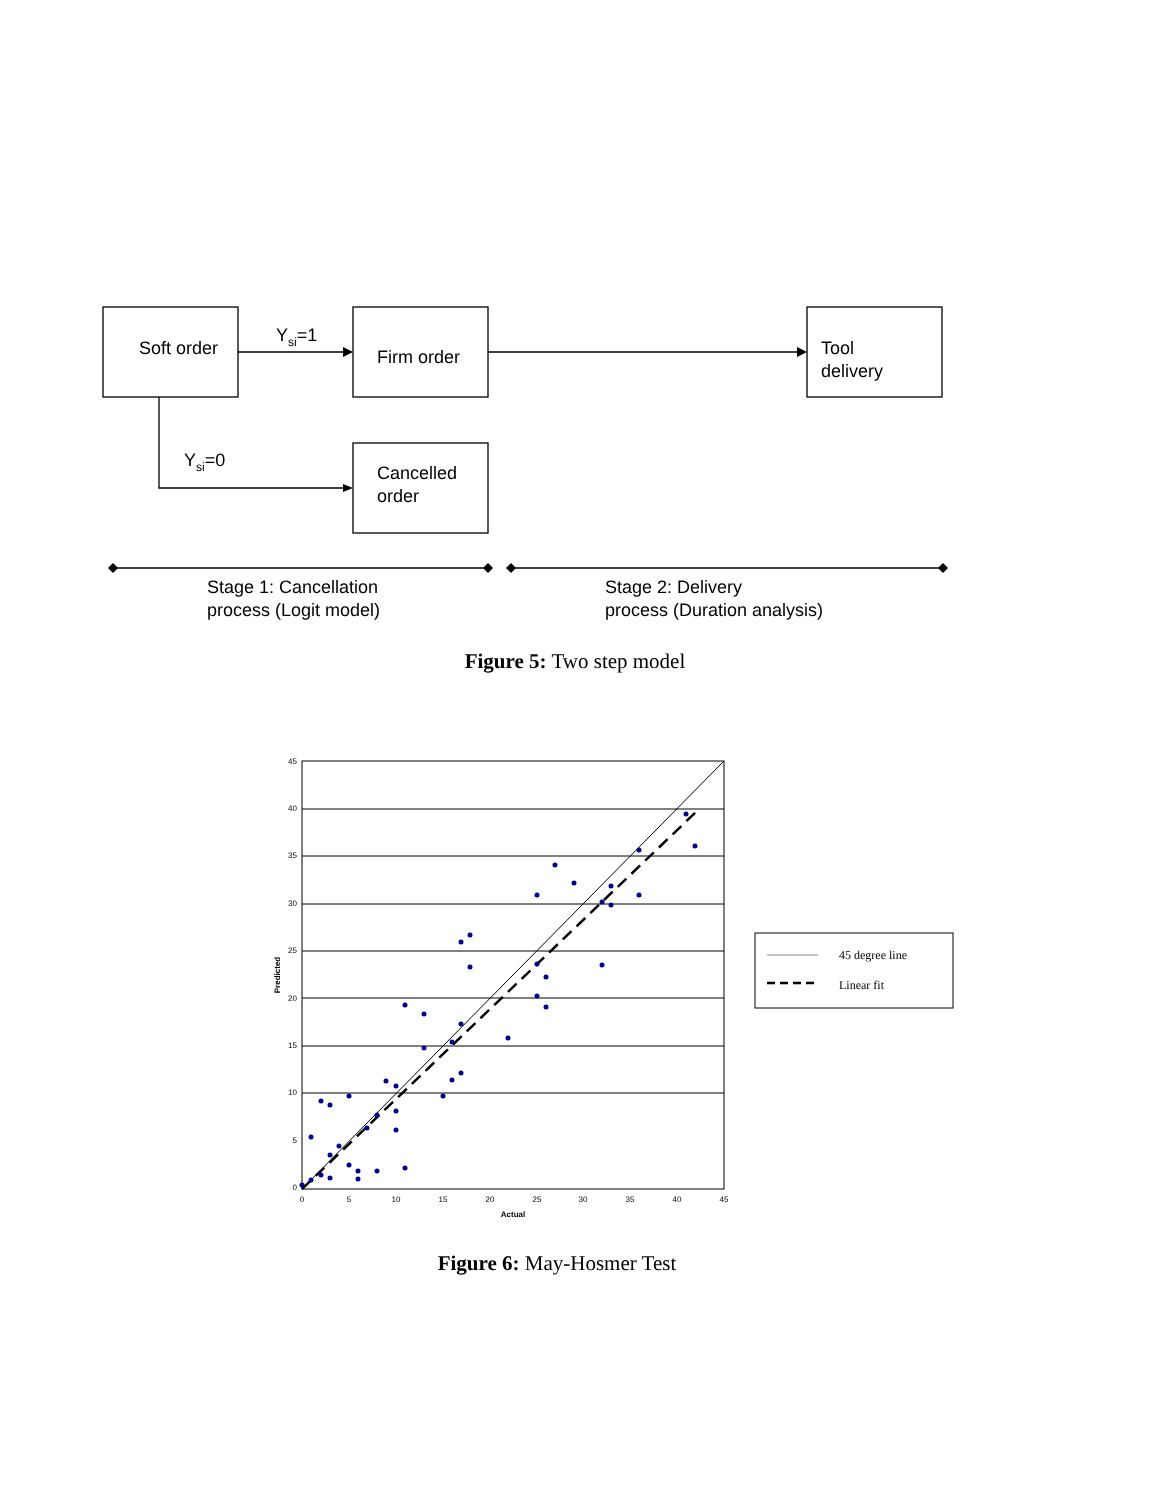Soft order
Firm order
Tool
delivery
Cancelled
order
Ysi=1
Ysi=0
Stage 1: Cancellation
process (Logit model)
Stage 2: Delivery
process (Duration analysis)
45
40
35
30
25
20
15
10
5
0
0
5
10
15
20
25
30
35
40
45
Actual
Predicted
45 degree line
Linear fit
Figure 5: Two step model
Figure 6: May-Hosmer Test